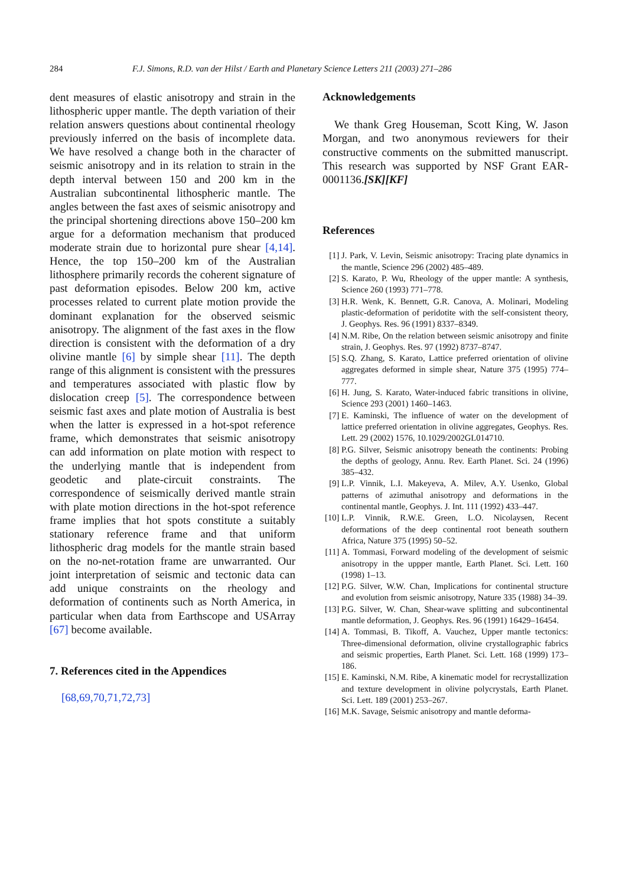284 F.J. Simons, R.D. van der Hilst / Earth and Planetary Science Letters 211 (2003) 271–286
dent measures of elastic anisotropy and strain in the lithospheric upper mantle. The depth variation of their relation answers questions about continental rheology previously inferred on the basis of incomplete data. We have resolved a change both in the character of seismic anisotropy and in its relation to strain in the depth interval between 150 and 200 km in the Australian subcontinental lithospheric mantle. The angles between the fast axes of seismic anisotropy and the principal shortening directions above 150–200 km argue for a deformation mechanism that produced moderate strain due to horizontal pure shear [4,14]. Hence, the top 150–200 km of the Australian lithosphere primarily records the coherent signature of past deformation episodes. Below 200 km, active processes related to current plate motion provide the dominant explanation for the observed seismic anisotropy. The alignment of the fast axes in the flow direction is consistent with the deformation of a dry olivine mantle [6] by simple shear [11]. The depth range of this alignment is consistent with the pressures and temperatures associated with plastic flow by dislocation creep [5]. The correspondence between seismic fast axes and plate motion of Australia is best when the latter is expressed in a hot-spot reference frame, which demonstrates that seismic anisotropy can add information on plate motion with respect to the underlying mantle that is independent from geodetic and plate-circuit constraints. The correspondence of seismically derived mantle strain with plate motion directions in the hot-spot reference frame implies that hot spots constitute a suitably stationary reference frame and that uniform lithospheric drag models for the mantle strain based on the no-net-rotation frame are unwarranted. Our joint interpretation of seismic and tectonic data can add unique constraints on the rheology and deformation of continents such as North America, in particular when data from Earthscope and USArray [67] become available.
7. References cited in the Appendices
[68,69,70,71,72,73]
Acknowledgements
We thank Greg Houseman, Scott King, W. Jason Morgan, and two anonymous reviewers for their constructive comments on the submitted manuscript. This research was supported by NSF Grant EAR-0001136.[SK][KF]
References
[1] J. Park, V. Levin, Seismic anisotropy: Tracing plate dynamics in the mantle, Science 296 (2002) 485–489.
[2] S. Karato, P. Wu, Rheology of the upper mantle: A synthesis, Science 260 (1993) 771–778.
[3] H.R. Wenk, K. Bennett, G.R. Canova, A. Molinari, Modeling plastic-deformation of peridotite with the self-consistent theory, J. Geophys. Res. 96 (1991) 8337–8349.
[4] N.M. Ribe, On the relation between seismic anisotropy and finite strain, J. Geophys. Res. 97 (1992) 8737–8747.
[5] S.Q. Zhang, S. Karato, Lattice preferred orientation of olivine aggregates deformed in simple shear, Nature 375 (1995) 774–777.
[6] H. Jung, S. Karato, Water-induced fabric transitions in olivine, Science 293 (2001) 1460–1463.
[7] E. Kaminski, The influence of water on the development of lattice preferred orientation in olivine aggregates, Geophys. Res. Lett. 29 (2002) 1576, 10.1029/2002GL014710.
[8] P.G. Silver, Seismic anisotropy beneath the continents: Probing the depths of geology, Annu. Rev. Earth Planet. Sci. 24 (1996) 385–432.
[9] L.P. Vinnik, L.I. Makeyeva, A. Milev, A.Y. Usenko, Global patterns of azimuthal anisotropy and deformations in the continental mantle, Geophys. J. Int. 111 (1992) 433–447.
[10] L.P. Vinnik, R.W.E. Green, L.O. Nicolaysen, Recent deformations of the deep continental root beneath southern Africa, Nature 375 (1995) 50–52.
[11] A. Tommasi, Forward modeling of the development of seismic anisotropy in the uppper mantle, Earth Planet. Sci. Lett. 160 (1998) 1–13.
[12] P.G. Silver, W.W. Chan, Implications for continental structure and evolution from seismic anisotropy, Nature 335 (1988) 34–39.
[13] P.G. Silver, W. Chan, Shear-wave splitting and subcontinental mantle deformation, J. Geophys. Res. 96 (1991) 16429–16454.
[14] A. Tommasi, B. Tikoff, A. Vauchez, Upper mantle tectonics: Three-dimensional deformation, olivine crystallographic fabrics and seismic properties, Earth Planet. Sci. Lett. 168 (1999) 173–186.
[15] E. Kaminski, N.M. Ribe, A kinematic model for recrystallization and texture development in olivine polycrystals, Earth Planet. Sci. Lett. 189 (2001) 253–267.
[16] M.K. Savage, Seismic anisotropy and mantle deforma-